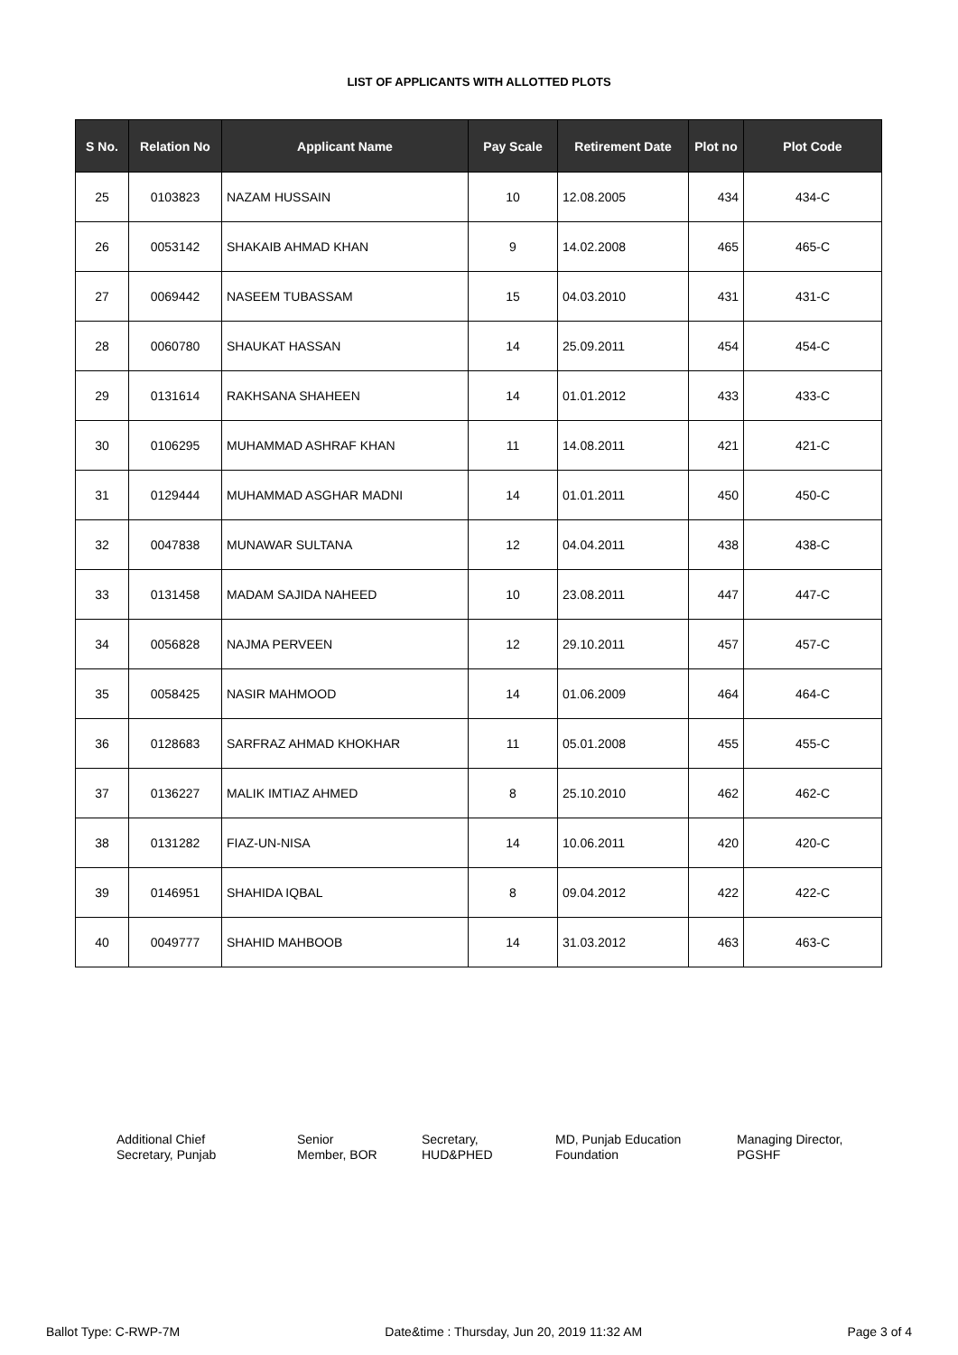LIST OF APPLICANTS WITH ALLOTTED PLOTS
| S No. | Relation No | Applicant Name | Pay Scale | Retirement Date | Plot no | Plot Code |
| --- | --- | --- | --- | --- | --- | --- |
| 25 | 0103823 | NAZAM HUSSAIN | 10 | 12.08.2005 | 434 | 434-C |
| 26 | 0053142 | SHAKAIB AHMAD KHAN | 9 | 14.02.2008 | 465 | 465-C |
| 27 | 0069442 | NASEEM TUBASSAM | 15 | 04.03.2010 | 431 | 431-C |
| 28 | 0060780 | SHAUKAT HASSAN | 14 | 25.09.2011 | 454 | 454-C |
| 29 | 0131614 | RAKHSANA SHAHEEN | 14 | 01.01.2012 | 433 | 433-C |
| 30 | 0106295 | MUHAMMAD ASHRAF KHAN | 11 | 14.08.2011 | 421 | 421-C |
| 31 | 0129444 | MUHAMMAD ASGHAR MADNI | 14 | 01.01.2011 | 450 | 450-C |
| 32 | 0047838 | MUNAWAR SULTANA | 12 | 04.04.2011 | 438 | 438-C |
| 33 | 0131458 | MADAM SAJIDA NAHEED | 10 | 23.08.2011 | 447 | 447-C |
| 34 | 0056828 | NAJMA PERVEEN | 12 | 29.10.2011 | 457 | 457-C |
| 35 | 0058425 | NASIR MAHMOOD | 14 | 01.06.2009 | 464 | 464-C |
| 36 | 0128683 | SARFRAZ AHMAD KHOKHAR | 11 | 05.01.2008 | 455 | 455-C |
| 37 | 0136227 | MALIK IMTIAZ AHMED | 8 | 25.10.2010 | 462 | 462-C |
| 38 | 0131282 | FIAZ-UN-NISA | 14 | 10.06.2011 | 420 | 420-C |
| 39 | 0146951 | SHAHIDA IQBAL | 8 | 09.04.2012 | 422 | 422-C |
| 40 | 0049777 | SHAHID MAHBOOB | 14 | 31.03.2012 | 463 | 463-C |
Additional Chief
Secretary, Punjab
Senior
Member, BOR
Secretary,
HUD&PHED
MD, Punjab Education
Foundation
Managing Director,
PGSHF
Ballot Type: C-RWP-7M Date&time : Thursday, Jun 20, 2019 11:32 AM Page 3 of 4